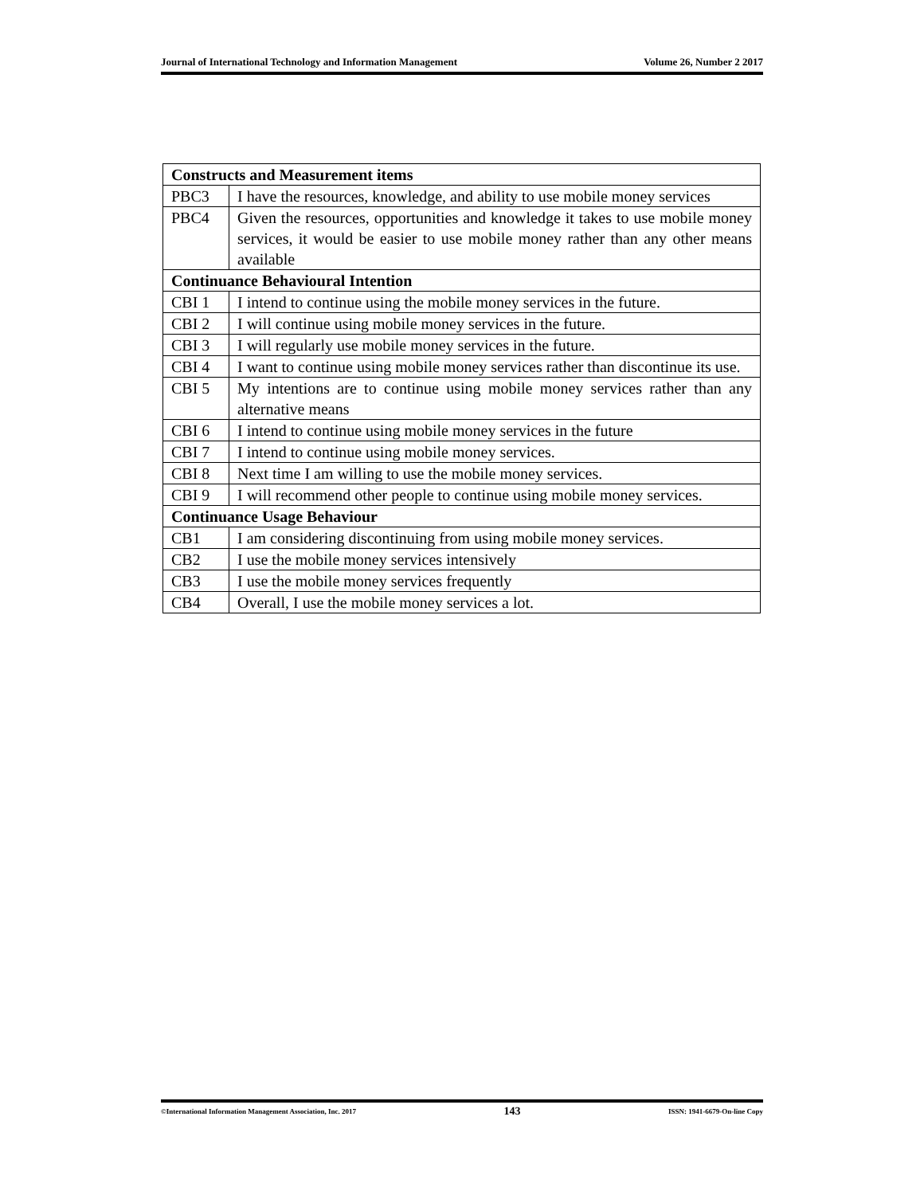Journal of International Technology and Information Management Volume 26, Number 2 2017
| Constructs and Measurement items | |
| --- | --- |
| PBC3 | I have the resources, knowledge, and ability to use mobile money services |
| PBC4 | Given the resources, opportunities and knowledge it takes to use mobile money services, it would be easier to use mobile money rather than any other means available |
| Continuance Behavioural Intention | |
| CBI 1 | I intend to continue using the mobile money services in the future. |
| CBI 2 | I will continue using mobile money services in the future. |
| CBI 3 | I will regularly use mobile money services in the future. |
| CBI 4 | I want to continue using mobile money services rather than discontinue its use. |
| CBI 5 | My intentions are to continue using mobile money services rather than any alternative means |
| CBI 6 | I intend to continue using mobile money services in the future |
| CBI 7 | I intend to continue using mobile money services. |
| CBI 8 | Next time I am willing to use the mobile money services. |
| CBI 9 | I will recommend other people to continue using mobile money services. |
| Continuance Usage Behaviour | |
| CB1 | I am considering discontinuing from using mobile money services. |
| CB2 | I use the mobile money services intensively |
| CB3 | I use the mobile money services frequently |
| CB4 | Overall, I use the mobile money services a lot. |
©International Information Management Association, Inc. 2017 143 ISSN: 1941-6679-On-line Copy